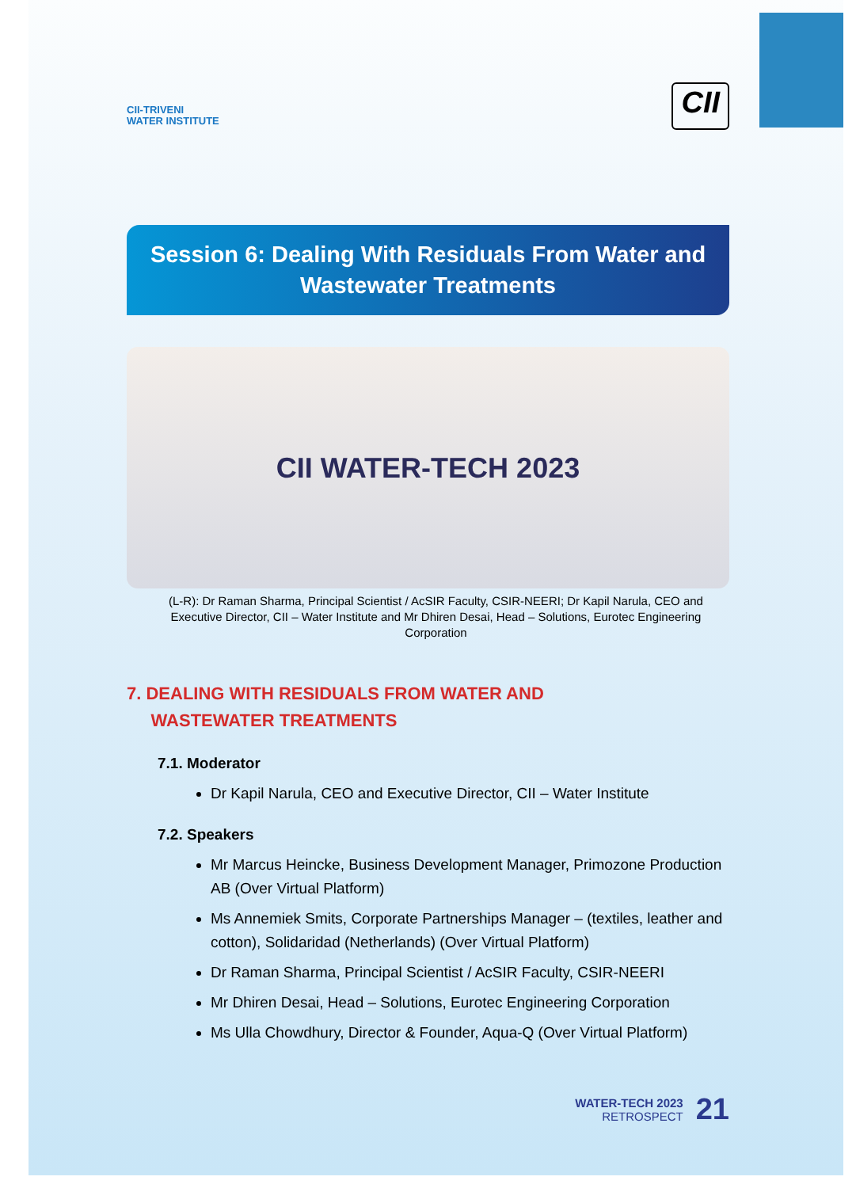CII-TRIVENI
WATER INSTITUTE
CII
Session 6: Dealing With Residuals From Water and Wastewater Treatments
CII WATER-TECH 2023
(L-R): Dr Raman Sharma, Principal Scientist / AcSIR Faculty, CSIR-NEERI; Dr Kapil Narula, CEO and Executive Director, CII – Water Institute and Mr Dhiren Desai, Head – Solutions, Eurotec Engineering Corporation
7. DEALING WITH RESIDUALS FROM WATER AND
WASTEWATER TREATMENTS
7.1. Moderator
Dr Kapil Narula, CEO and Executive Director, CII – Water Institute
7.2. Speakers
Mr Marcus Heincke, Business Development Manager, Primozone Production AB (Over Virtual Platform)
Ms Annemiek Smits, Corporate Partnerships Manager – (textiles, leather and cotton), Solidaridad (Netherlands) (Over Virtual Platform)
Dr Raman Sharma, Principal Scientist / AcSIR Faculty, CSIR-NEERI
Mr Dhiren Desai, Head – Solutions, Eurotec Engineering Corporation
Ms Ulla Chowdhury, Director & Founder, Aqua-Q (Over Virtual Platform)
WATER-TECH 2023
RETROSPECT
21